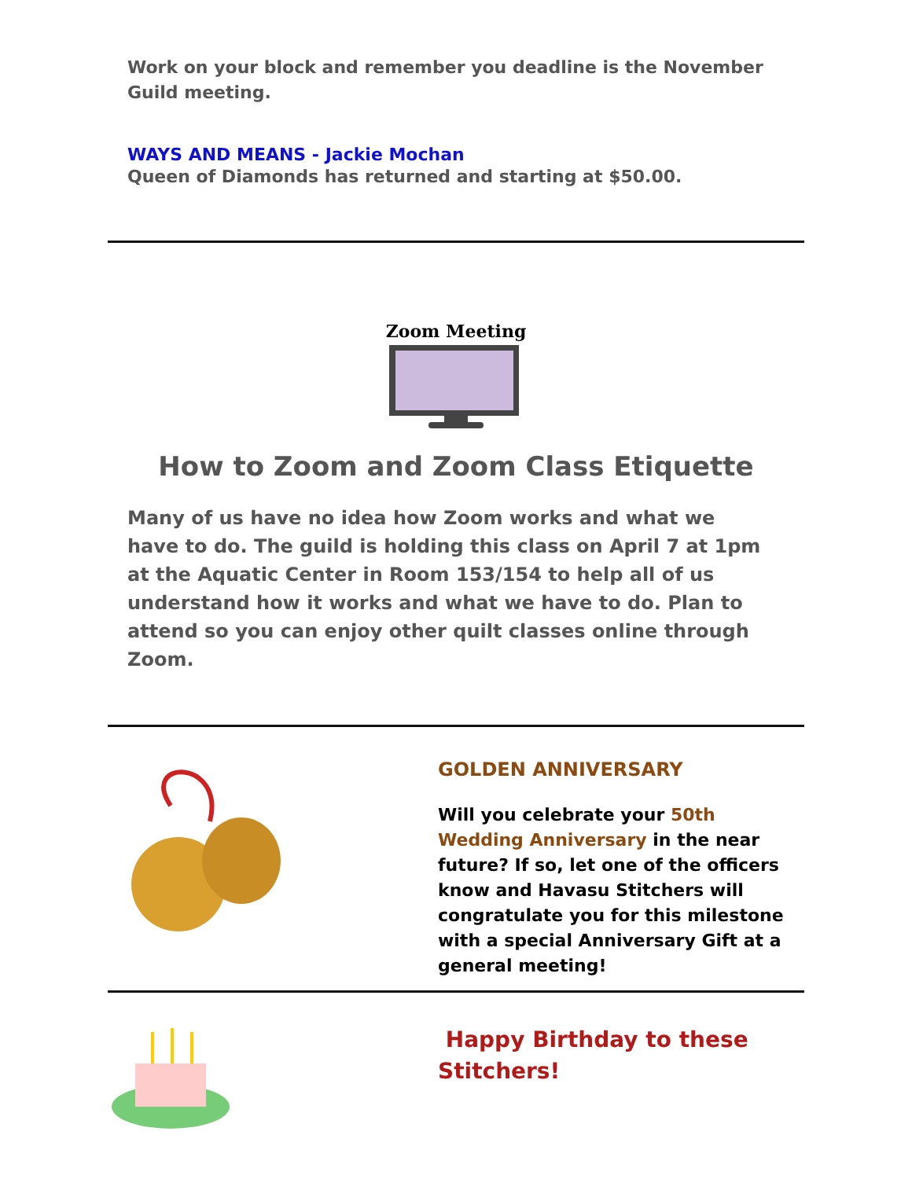Work on your block and remember you deadline is the November Guild meeting.
WAYS AND MEANS - Jackie Mochan
Queen of Diamonds has returned and starting at $50.00.
Zoom Meeting
How to Zoom and Zoom Class Etiquette
Many of us have no idea how Zoom works and what we have to do. The guild is holding this class on April 7 at 1pm at the Aquatic Center in Room 153/154 to help all of us understand how it works and what we have to do. Plan to attend so you can enjoy other quilt classes online through Zoom.
GOLDEN ANNIVERSARY
Will you celebrate your 50th Wedding Anniversary in the near future? If so, let one of the officers know and Havasu Stitchers will congratulate you for this milestone with a special Anniversary Gift at a general meeting!
Happy Birthday to these Stitchers!